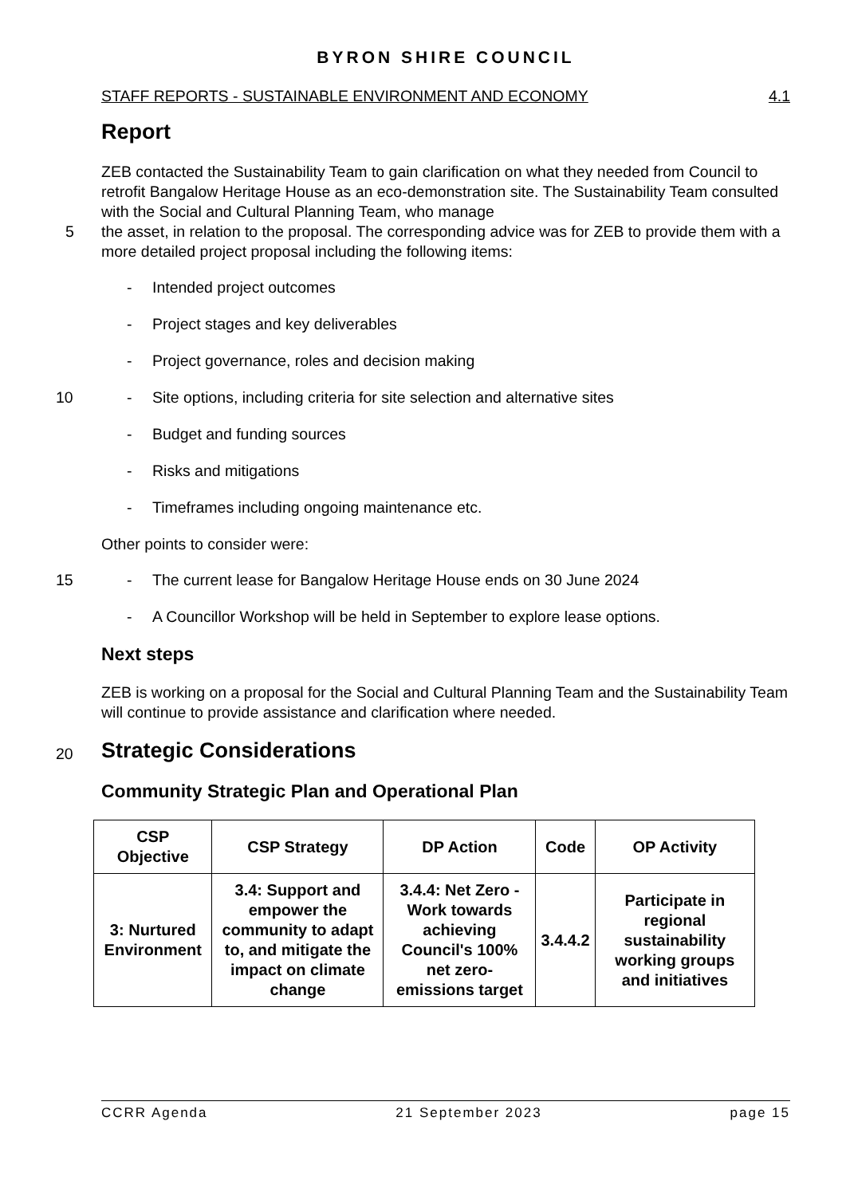BYRON SHIRE COUNCIL
STAFF REPORTS - SUSTAINABLE ENVIRONMENT AND ECONOMY 4.1
Report
ZEB contacted the Sustainability Team to gain clarification on what they needed from Council to retrofit Bangalow Heritage House as an eco-demonstration site. The Sustainability Team consulted with the Social and Cultural Planning Team, who manage
5 the asset, in relation to the proposal. The corresponding advice was for ZEB to provide them with a more detailed project proposal including the following items:
- Intended project outcomes
- Project stages and key deliverables
- Project governance, roles and decision making
10 - Site options, including criteria for site selection and alternative sites
- Budget and funding sources
- Risks and mitigations
- Timeframes including ongoing maintenance etc.
Other points to consider were:
15 - The current lease for Bangalow Heritage House ends on 30 June 2024
- A Councillor Workshop will be held in September to explore lease options.
Next steps
ZEB is working on a proposal for the Social and Cultural Planning Team and the Sustainability Team will continue to provide assistance and clarification where needed.
20 Strategic Considerations
Community Strategic Plan and Operational Plan
| CSP Objective | CSP Strategy | DP Action | Code | OP Activity |
| --- | --- | --- | --- | --- |
| 3: Nurtured Environment | 3.4: Support and empower the community to adapt to, and mitigate the impact on climate change | 3.4.4: Net Zero - Work towards achieving Council's 100% net zero-emissions target | 3.4.4.2 | Participate in regional sustainability working groups and initiatives |
CCRR Agenda 21 September 2023 page 15